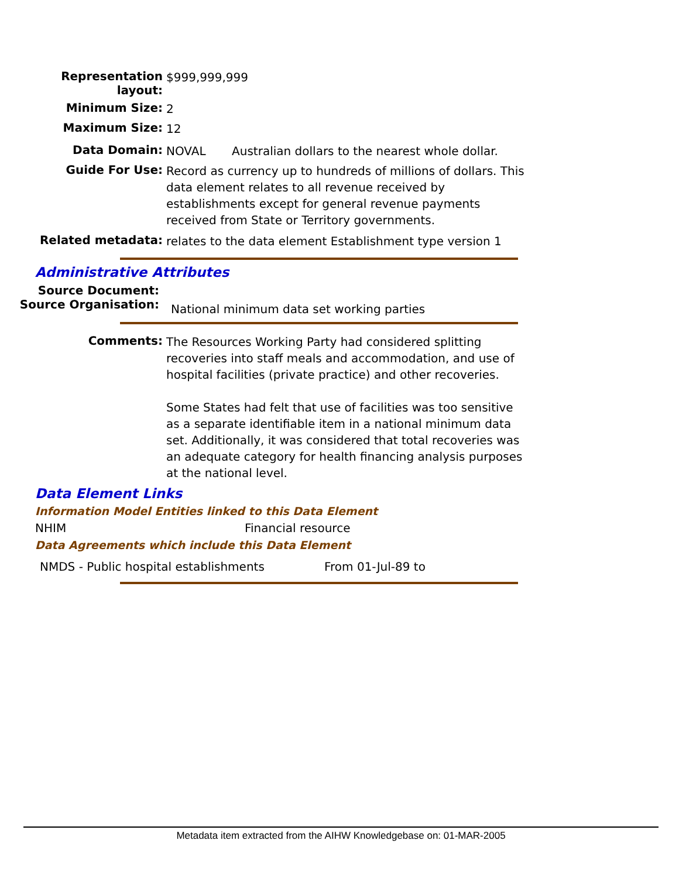Representation
layout:
$999,999,999
Minimum Size:
2
Maximum Size:
12
Data Domain:
NOVAL Australian dollars to the nearest whole dollar.
Guide For Use:
Record as currency up to hundreds of millions of dollars. This data element relates to all revenue received by establishments except for general revenue payments received from State or Territory governments.
Related metadata:
relates to the data element Establishment type version 1
Administrative Attributes
Source Document:
Source Organisation:
National minimum data set working parties
Comments:
The Resources Working Party had considered splitting recoveries into staff meals and accommodation, and use of hospital facilities (private practice) and other recoveries.
Some States had felt that use of facilities was too sensitive as a separate identifiable item in a national minimum data set. Additionally, it was considered that total recoveries was an adequate category for health financing analysis purposes at the national level.
Data Element Links
Information Model Entities linked to this Data Element
NHIM Financial resource
Data Agreements which include this Data Element
NMDS - Public hospital establishments From 01-Jul-89 to
Metadata item extracted from the AIHW Knowledgebase on: 01-MAR-2005